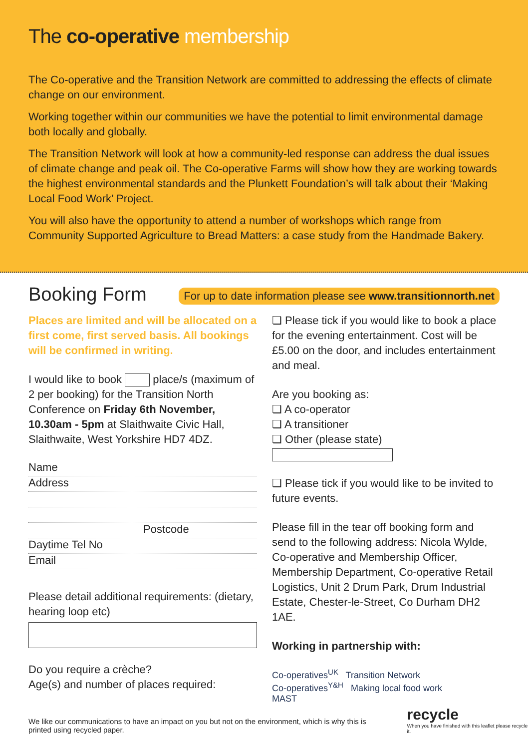The co-operative membership
The Co-operative and the Transition Network are committed to addressing the effects of climate change on our environment.
Working together within our communities we have the potential to limit environmental damage both locally and globally.
The Transition Network will look at how a community-led response can address the dual issues of climate change and peak oil. The Co-operative Farms will show how they are working towards the highest environmental standards and the Plunkett Foundation’s will talk about their ‘Making Local Food Work’ Project.
You will also have the opportunity to attend a number of workshops which range from Community Supported Agriculture to Bread Matters: a case study from the Handmade Bakery.
Booking Form
For up to date information please see www.transitionnorth.net
Places are limited and will be allocated on a first come, first served basis. All bookings will be confirmed in writing.
I would like to book place/s (maximum of 2 per booking) for the Transition North Conference on Friday 6th November, 10.30am - 5pm at Slaithwaite Civic Hall, Slaithwaite, West Yorkshire HD7 4DZ.
Name
Address
Postcode
Daytime Tel No
Email
Please detail additional requirements: (dietary, hearing loop etc)
Do you require a crèche?
Age(s) and number of places required:
❏ Please tick if you would like to book a place for the evening entertainment. Cost will be £5.00 on the door, and includes entertainment and meal.
Are you booking as:
❏ A co-operator
❏ A transitioner
❏ Other (please state)
❏ Please tick if you would like to be invited to future events.
Please fill in the tear off booking form and send to the following address: Nicola Wylde, Co-operative and Membership Officer, Membership Department, Co-operative Retail Logistics, Unit 2 Drum Park, Drum Industrial Estate, Chester-le-Street, Co Durham DH2 1AE.
Working in partnership with:
Co-operatives<sup>UK</sup> Transition Network
Co-operatives<sup>Y&H</sup> Making local food work
MAST
We like our communications to have an impact on you but not on the environment, which is why this is printed using recycled paper.
recycle
When you have finished with this leaflet please recycle it.